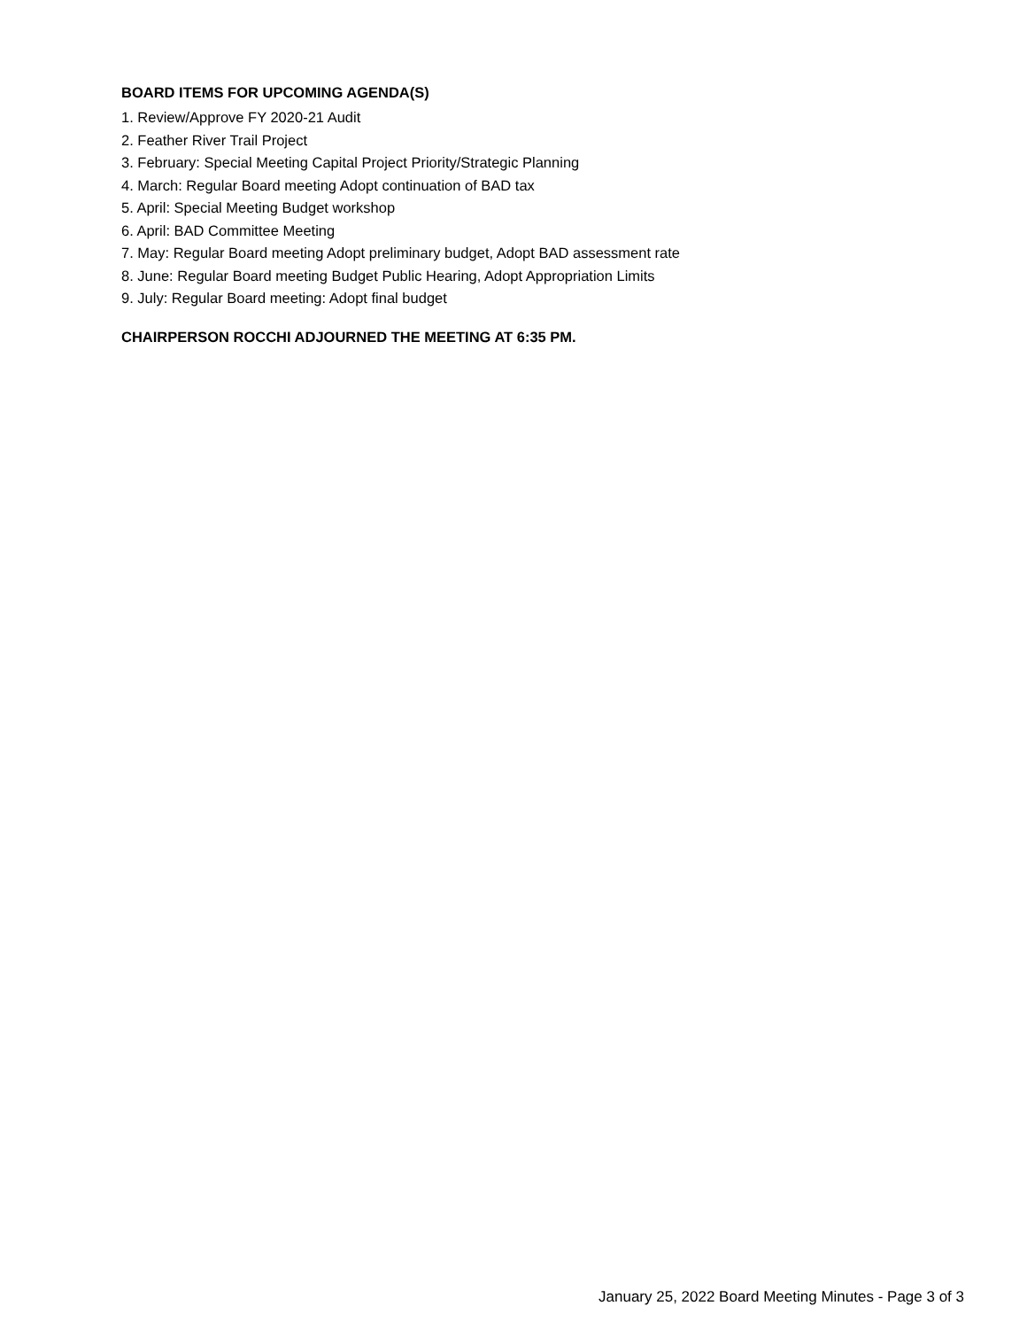BOARD ITEMS FOR UPCOMING AGENDA(S)
1. Review/Approve FY 2020-21 Audit
2. Feather River Trail Project
3. February: Special Meeting Capital Project Priority/Strategic Planning
4. March: Regular Board meeting Adopt continuation of BAD tax
5. April: Special Meeting Budget workshop
6. April: BAD Committee Meeting
7. May: Regular Board meeting Adopt preliminary budget, Adopt BAD assessment rate
8. June: Regular Board meeting Budget Public Hearing, Adopt Appropriation Limits
9. July: Regular Board meeting: Adopt final budget
CHAIRPERSON ROCCHI ADJOURNED THE MEETING AT 6:35 PM.
January 25, 2022 Board Meeting Minutes - Page 3 of 3